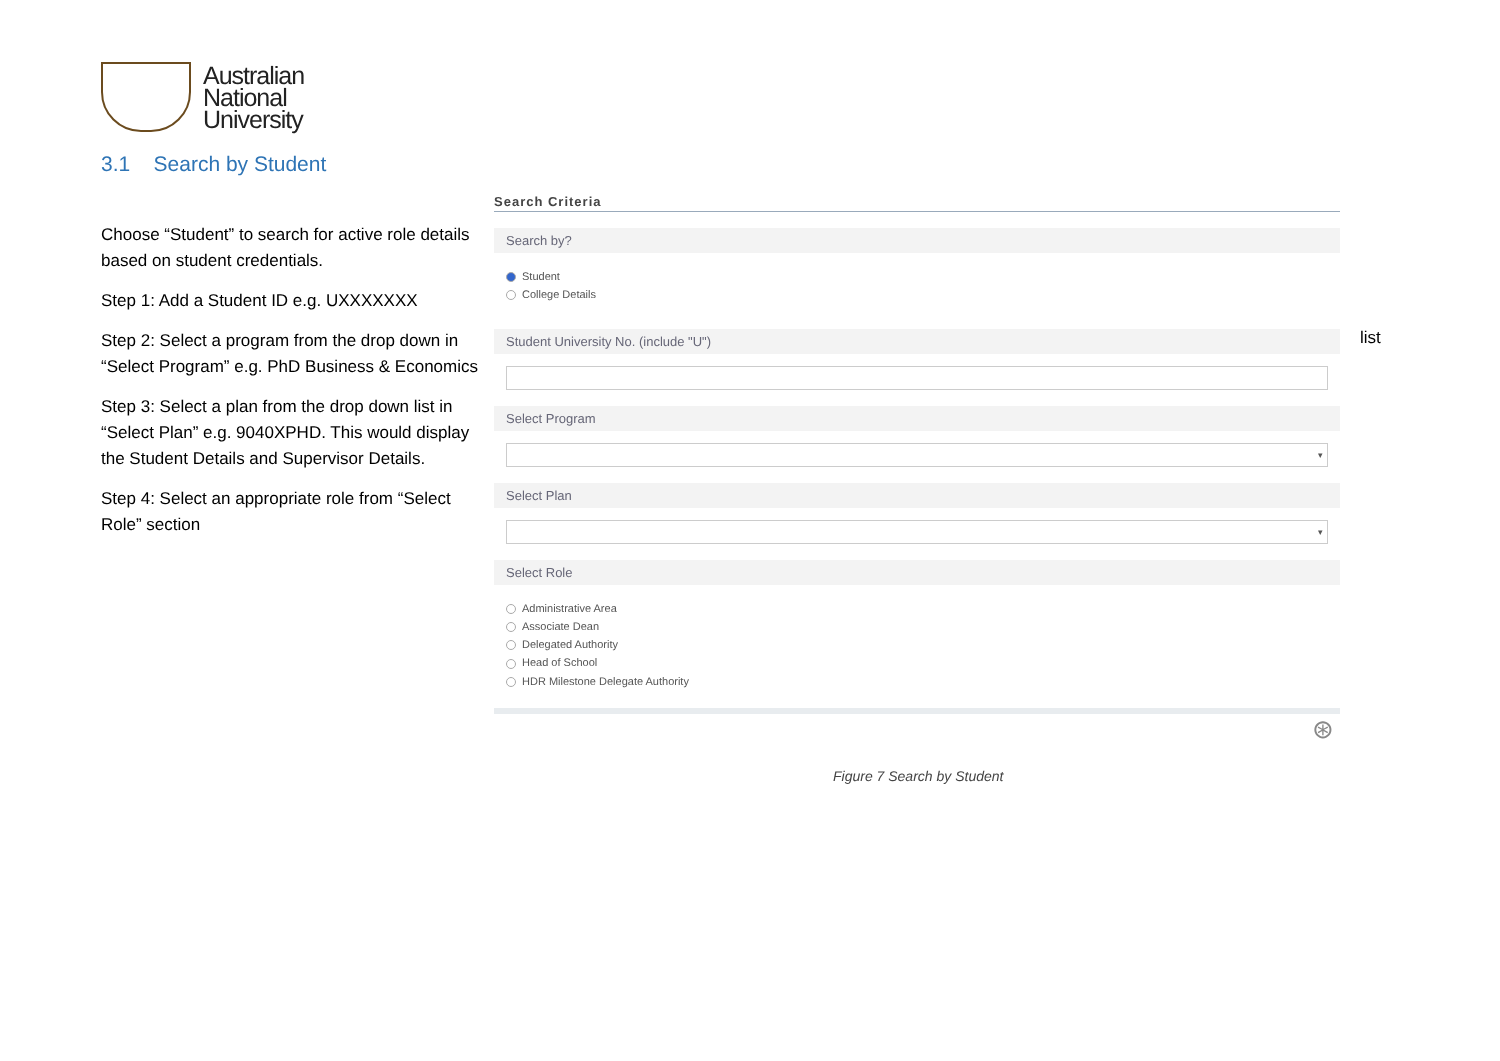Australian
National
University
3.1 Search by Student
Choose “Student” to search for active role details based on student credentials.
Step 1: Add a Student ID e.g. UXXXXXXX
Step 2: Select a program from the drop down in “Select Program” e.g. PhD Business & Economics
Step 3: Select a plan from the drop down list in “Select Plan” e.g. 9040XPHD. This would display the Student Details and Supervisor Details.
Step 4: Select an appropriate role from “Select Role” section
list
Search Criteria
Search by?
Student
College Details
Student University No. (include "U")
Select Program
▾
Select Plan
▾
Select Role
Administrative Area
Associate Dean
Delegated Authority
Head of School
HDR Milestone Delegate Authority
⊛
Figure 7 Search by Student